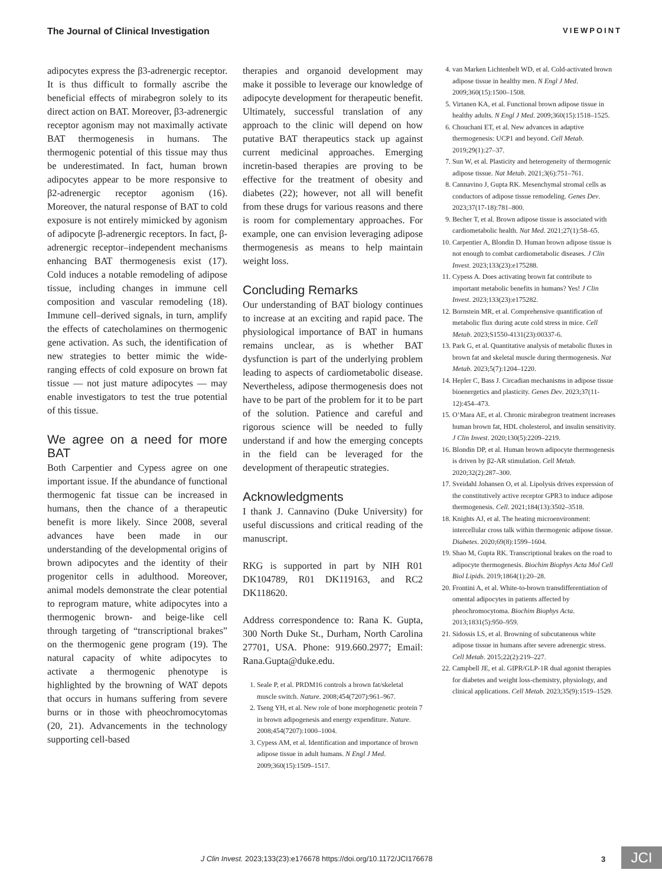The Journal of Clinical Investigation VIEWPOINT
adipocytes express the β3-adrenergic receptor. It is thus difficult to formally ascribe the beneficial effects of mirabegron solely to its direct action on BAT. Moreover, β3-adrenergic receptor agonism may not maximally activate BAT thermogenesis in humans. The thermogenic potential of this tissue may thus be underestimated. In fact, human brown adipocytes appear to be more responsive to β2-adrenergic receptor agonism (16). Moreover, the natural response of BAT to cold exposure is not entirely mimicked by agonism of adipocyte β-adrenergic receptors. In fact, β-adrenergic receptor–independent mechanisms enhancing BAT thermogenesis exist (17). Cold induces a notable remodeling of adipose tissue, including changes in immune cell composition and vascular remodeling (18). Immune cell–derived signals, in turn, amplify the effects of catecholamines on thermogenic gene activation. As such, the identification of new strategies to better mimic the wide-ranging effects of cold exposure on brown fat tissue — not just mature adipocytes — may enable investigators to test the true potential of this tissue.
We agree on a need for more BAT
Both Carpentier and Cypess agree on one important issue. If the abundance of functional thermogenic fat tissue can be increased in humans, then the chance of a therapeutic benefit is more likely. Since 2008, several advances have been made in our understanding of the developmental origins of brown adipocytes and the identity of their progenitor cells in adulthood. Moreover, animal models demonstrate the clear potential to reprogram mature, white adipocytes into a thermogenic brown- and beige-like cell through targeting of “transcriptional brakes” on the thermogenic gene program (19). The natural capacity of white adipocytes to activate a thermogenic phenotype is highlighted by the browning of WAT depots that occurs in humans suffering from severe burns or in those with pheochromocytomas (20, 21). Advancements in the technology supporting cell-based
therapies and organoid development may make it possible to leverage our knowledge of adipocyte development for therapeutic benefit. Ultimately, successful translation of any approach to the clinic will depend on how putative BAT therapeutics stack up against current medicinal approaches. Emerging incretin-based therapies are proving to be effective for the treatment of obesity and diabetes (22); however, not all will benefit from these drugs for various reasons and there is room for complementary approaches. For example, one can envision leveraging adipose thermogenesis as means to help maintain weight loss.
Concluding Remarks
Our understanding of BAT biology continues to increase at an exciting and rapid pace. The physiological importance of BAT in humans remains unclear, as is whether BAT dysfunction is part of the underlying problem leading to aspects of cardiometabolic disease. Nevertheless, adipose thermogenesis does not have to be part of the problem for it to be part of the solution. Patience and careful and rigorous science will be needed to fully understand if and how the emerging concepts in the field can be leveraged for the development of therapeutic strategies.
Acknowledgments
I thank J. Cannavino (Duke University) for useful discussions and critical reading of the manuscript.
RKG is supported in part by NIH R01 DK104789, R01 DK119163, and RC2 DK118620.
Address correspondence to: Rana K. Gupta, 300 North Duke St., Durham, North Carolina 27701, USA. Phone: 919.660.2977; Email: Rana.Gupta@duke.edu.
1. Seale P, et al. PRDM16 controls a brown fat/skeletal muscle switch. Nature. 2008;454(7207):961–967.
2. Tseng YH, et al. New role of bone morphogenetic protein 7 in brown adipogenesis and energy expenditure. Nature. 2008;454(7207):1000–1004.
3. Cypess AM, et al. Identification and importance of brown adipose tissue in adult humans. N Engl J Med. 2009;360(15):1509–1517.
4. van Marken Lichtenbelt WD, et al. Cold-activated brown adipose tissue in healthy men. N Engl J Med. 2009;360(15):1500–1508.
5. Virtanen KA, et al. Functional brown adipose tissue in healthy adults. N Engl J Med. 2009;360(15):1518–1525.
6. Chouchani ET, et al. New advances in adaptive thermogenesis: UCP1 and beyond. Cell Metab. 2019;29(1):27–37.
7. Sun W, et al. Plasticity and heterogeneity of thermogenic adipose tissue. Nat Metab. 2021;3(6):751–761.
8. Cannavino J, Gupta RK. Mesenchymal stromal cells as conductors of adipose tissue remodeling. Genes Dev. 2023;37(17-18):781–800.
9. Becher T, et al. Brown adipose tissue is associated with cardiometabolic health. Nat Med. 2021;27(1):58–65.
10. Carpentier A, Blondin D. Human brown adipose tissue is not enough to combat cardiometabolic diseases. J Clin Invest. 2023;133(23):e175288.
11. Cypess A. Does activating brown fat contribute to important metabolic benefits in humans? Yes! J Clin Invest. 2023;133(23):e175282.
12. Bornstein MR, et al. Comprehensive quantification of metabolic flux during acute cold stress in mice. Cell Metab. 2023;S1550-4131(23):00337-6.
13. Park G, et al. Quantitative analysis of metabolic fluxes in brown fat and skeletal muscle during thermogenesis. Nat Metab. 2023;5(7):1204–1220.
14. Hepler C, Bass J. Circadian mechanisms in adipose tissue bioenergetics and plasticity. Genes Dev. 2023;37(11-12):454–473.
15. O’Mara AE, et al. Chronic mirabegron treatment increases human brown fat, HDL cholesterol, and insulin sensitivity. J Clin Invest. 2020;130(5):2209–2219.
16. Blondin DP, et al. Human brown adipocyte thermogenesis is driven by β2-AR stimulation. Cell Metab. 2020;32(2):287–300.
17. Sveidahl Johansen O, et al. Lipolysis drives expression of the constitutively active receptor GPR3 to induce adipose thermogenesis. Cell. 2021;184(13):3502–3518.
18. Knights AJ, et al. The heating microenvironment: intercellular cross talk within thermogenic adipose tissue. Diabetes. 2020;69(8):1599–1604.
19. Shao M, Gupta RK. Transcriptional brakes on the road to adipocyte thermogenesis. Biochim Biophys Acta Mol Cell Biol Lipids. 2019;1864(1):20–28.
20. Frontini A, et al. White-to-brown transdifferentiation of omental adipocytes in patients affected by pheochromocytoma. Biochim Biophys Acta. 2013;1831(5):950–959.
21. Sidossis LS, et al. Browning of subcutaneous white adipose tissue in humans after severe adrenergic stress. Cell Metab. 2015;22(2):219–227.
22. Campbell JE, et al. GIPR/GLP-1R dual agonist therapies for diabetes and weight loss-chemistry, physiology, and clinical applications. Cell Metab. 2023;35(9):1519–1529.
J Clin Invest. 2023;133(23):e176678 https://doi.org/10.1172/JCI176678
3 JCI